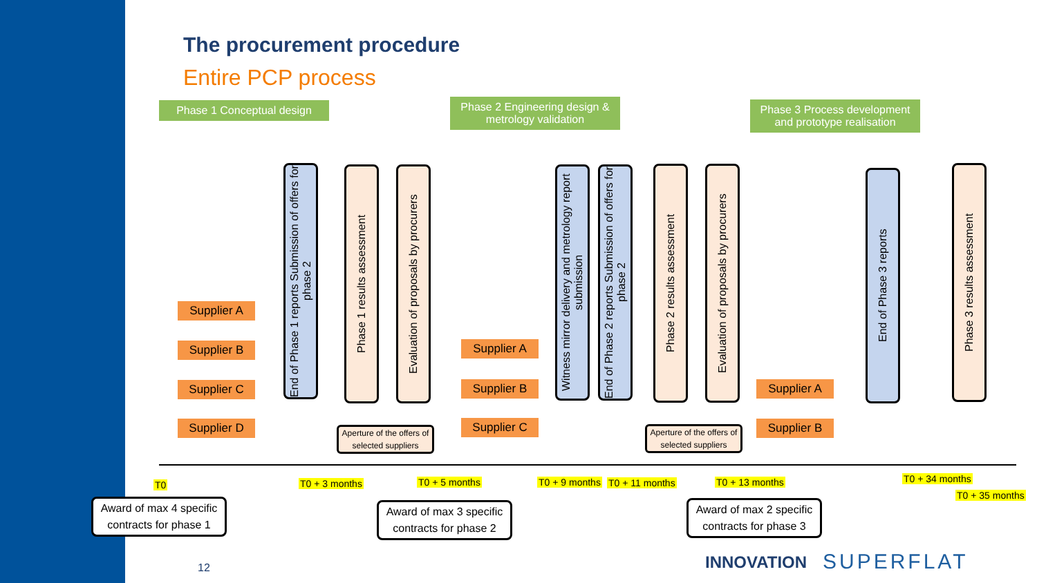The procurement procedure
Entire PCP process
Phase 1 Conceptual design
Phase 2 Engineering design & metrology validation
Phase 3 Process development and prototype realisation
Supplier A
Supplier B
Supplier C
Supplier D
End of Phase 1 reports Submission of offers for phase 2
Phase 1 results assessment
Evaluation of proposals by procurers
Aperture of the offers of selected suppliers
Supplier A
Supplier B
Supplier C
Witness mirror delivery and metrology report submission
End of Phase 2 reports Submission of offers for phase 2
Phase 2 results assessment
Evaluation of proposals by procurers
Aperture of the offers of selected suppliers
Supplier A
Supplier B
End of Phase 3 reports
Phase 3 results assessment
T0 T0 + 3 months T0 + 5 months T0 + 9 months T0 + 11 months T0 + 13 months T0 + 34 months
T0 + 35 months
Award of max 4 specific contracts for phase 1
Award of max 3 specific contracts for phase 2
Award of max 2 specific contracts for phase 3
12 INNOVATION SUPERFLAT